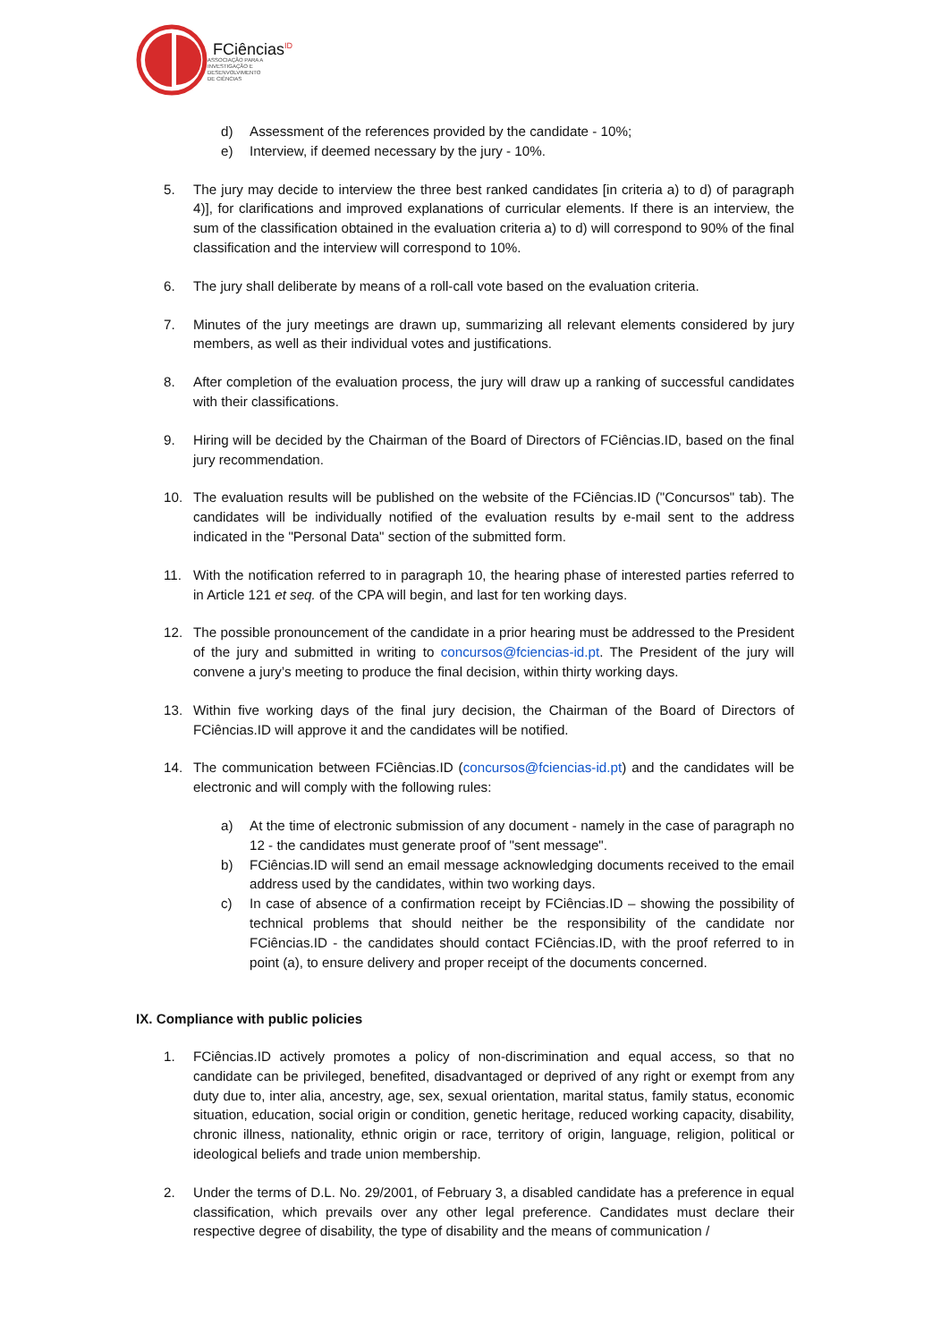FCiências<sup>ID</sup>
ASSOCIAÇÃO PARA A
INVESTIGAÇÃO E
DESENVOLVIMENTO
DE CIÊNCIAS
d) Assessment of the references provided by the candidate - 10%;
e) Interview, if deemed necessary by the jury - 10%.
5. The jury may decide to interview the three best ranked candidates [in criteria a) to d) of paragraph 4)], for clarifications and improved explanations of curricular elements. If there is an interview, the sum of the classification obtained in the evaluation criteria a) to d) will correspond to 90% of the final classification and the interview will correspond to 10%.
6. The jury shall deliberate by means of a roll-call vote based on the evaluation criteria.
7. Minutes of the jury meetings are drawn up, summarizing all relevant elements considered by jury members, as well as their individual votes and justifications.
8. After completion of the evaluation process, the jury will draw up a ranking of successful candidates with their classifications.
9. Hiring will be decided by the Chairman of the Board of Directors of FCiências.ID, based on the final jury recommendation.
10. The evaluation results will be published on the website of the FCiências.ID ("Concursos" tab). The candidates will be individually notified of the evaluation results by e-mail sent to the address indicated in the "Personal Data" section of the submitted form.
11. With the notification referred to in paragraph 10, the hearing phase of interested parties referred to in Article 121 et seq. of the CPA will begin, and last for ten working days.
12. The possible pronouncement of the candidate in a prior hearing must be addressed to the President of the jury and submitted in writing to concursos@fciencias-id.pt. The President of the jury will convene a jury’s meeting to produce the final decision, within thirty working days.
13. Within five working days of the final jury decision, the Chairman of the Board of Directors of FCiências.ID will approve it and the candidates will be notified.
14. The communication between FCiências.ID (concursos@fciencias-id.pt) and the candidates will be electronic and will comply with the following rules:
a) At the time of electronic submission of any document - namely in the case of paragraph no 12 - the candidates must generate proof of "sent message".
b) FCiências.ID will send an email message acknowledging documents received to the email address used by the candidates, within two working days.
c) In case of absence of a confirmation receipt by FCiências.ID – showing the possibility of technical problems that should neither be the responsibility of the candidate nor FCiências.ID - the candidates should contact FCiências.ID, with the proof referred to in point (a), to ensure delivery and proper receipt of the documents concerned.
IX. Compliance with public policies
1. FCiências.ID actively promotes a policy of non-discrimination and equal access, so that no candidate can be privileged, benefited, disadvantaged or deprived of any right or exempt from any duty due to, inter alia, ancestry, age, sex, sexual orientation, marital status, family status, economic situation, education, social origin or condition, genetic heritage, reduced working capacity, disability, chronic illness, nationality, ethnic origin or race, territory of origin, language, religion, political or ideological beliefs and trade union membership.
2. Under the terms of D.L. No. 29/2001, of February 3, a disabled candidate has a preference in equal classification, which prevails over any other legal preference. Candidates must declare their respective degree of disability, the type of disability and the means of communication /